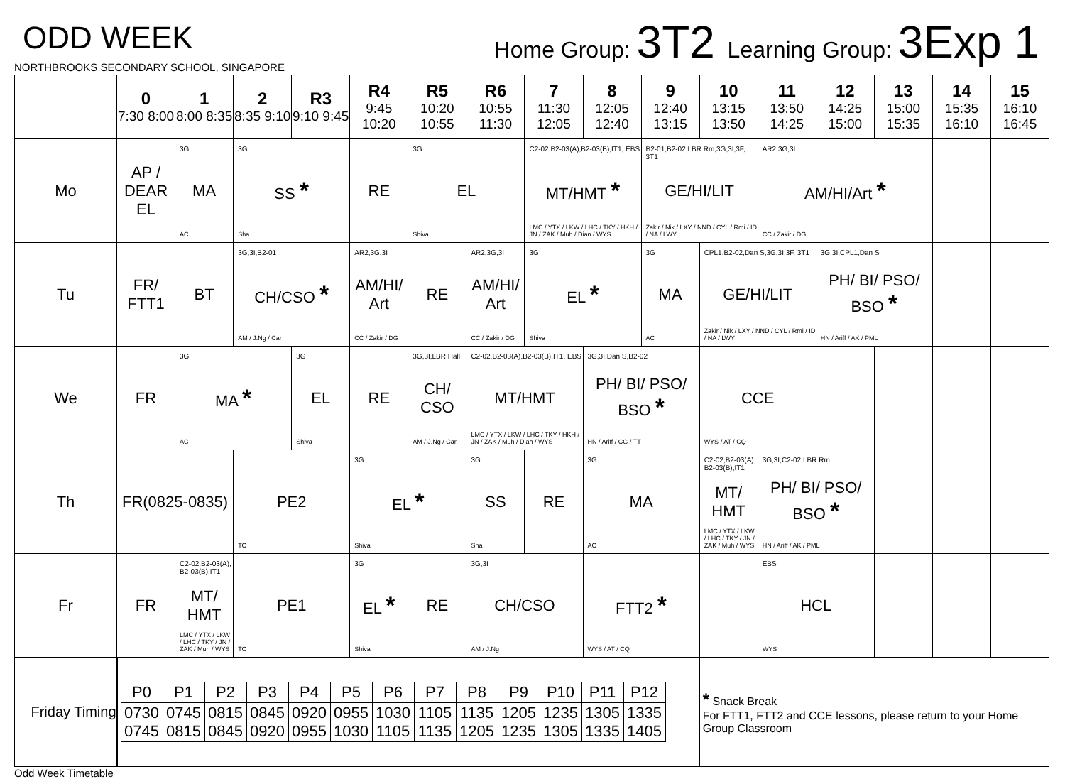ODD WEEK
NORTHBROOKS SECONDARY SCHOOL, SINGAPORE
Home Group: 3T2 Learning Group: 3Exp 1
| | 0 7:30 8:00 | 1 8:00 8:35 | 2 8:35 9:10 | R3 9:10 9:45 | R4 9:45 10:20 | R5 10:20 10:55 | R6 10:55 11:30 | 7 11:30 12:05 | 8 12:05 12:40 | 9 12:40 13:15 | 10 13:15 13:50 | 11 13:50 14:25 | 12 14:25 15:00 | 13 15:00 15:35 | 14 15:35 16:10 | 15 16:10 16:45 |
| --- | --- | --- | --- | --- | --- | --- | --- | --- | --- | --- | --- | --- | --- | --- | --- | --- |
| Mo | AP / DEAR EL | 3G MA AC | 3G SS * Sha | | RE | 3G EL Shiva | | C2-02,B2-03(A),B2-03(B),IT1, EBS MT/HMT * LMC / YTX / LKW / LHC / TKY / HKH / JN / ZAK / Muh / Dian / WYS | | B2-01,B2-02,LBR Rm,3G,3I,3F, 3T1 GE/HI/LIT Zakir / Nik / LXY / NND / CYL / Rmi / ID / NA / LWY | | AR2,3G,3I AM/HI/Art * CC / Zakir / DG | | | | |
| Tu | FR/ FTT1 | BT | 3G,3I,B2-01 CH/CSO * AM / J.Ng / Car | | AR2,3G,3I AM/HI/ Art CC / Zakir / DG | RE | AR2,3G,3I AM/HI/ Art CC / Zakir / DG | 3G EL * Shiva | | 3G MA AC | CPL1,B2-02,Dan S,3G,3I,3F, 3T1 GE/HI/LIT Zakir / Nik / LXY / NND / CYL / Rmi / ID / NA / LWY | | 3G,3I,CPL1,Dan S PH/ BI/ PSO/ BSO * HN / Ariff / AK / PML | | | |
| We | FR | 3G MA * AC | | 3G EL Shiva | RE | 3G,3I,LBR Hall CH/ CSO AM / J.Ng / Car | C2-02,B2-03(A),B2-03(B),IT1, EBS MT/HMT LMC / YTX / LKW / LHC / TKY / HKH / JN / ZAK / Muh / Dian / WYS | | 3G,3I,Dan S,B2-02 PH/ BI/ PSO/ BSO * HN / Ariff / CG / TT | | CCE WYS / AT / CQ | | | | | |
| Th | FR(0825-0835) | | PE2 TC | | 3G EL * Shiva | | 3G SS Sha | RE | 3G MA AC | | C2-02,B2-03(A), B2-03(B),IT1 MT/ HMT LMC / YTX / LKW / LHC / TKY / JN / ZAK / Muh / WYS | 3G,3I,C2-02,LBR Rm PH/ BI/ PSO/ BSO * HN / Ariff / AK / PML | | | | |
| Fr | FR | C2-02,B2-03(A), B2-03(B),IT1 MT/ HMT LMC / YTX / LKW / LHC / TKY / JN / ZAK / Muh / WYS | PE1 TC | | 3G EL * Shiva | RE | 3G,3I CH/CSO AM / J.Ng | | FTT2 * WYS / AT / CQ | | | EBS HCL WYS | | | | |
| Friday Timing | / P0 / P1 / P2 / P3 / P4 / P5 / P6 / P7 / P8 / P9 / P10 / P11 / P12 / / 0730 0745 / 0745 0815 / 0815 0845 / 0845 0920 / 0920 0955 / 0955 1030 / 1030 1105 / 1105 1135 / 1135 1205 / 1205 1235 / 1235 1305 / 1305 1335 / 1335 1405 / | | | | | | | | | | * Snack Break For FTT1, FTT2 and CCE lessons, please return to your Home Group Classroom | | | | | |
Odd Week Timetable